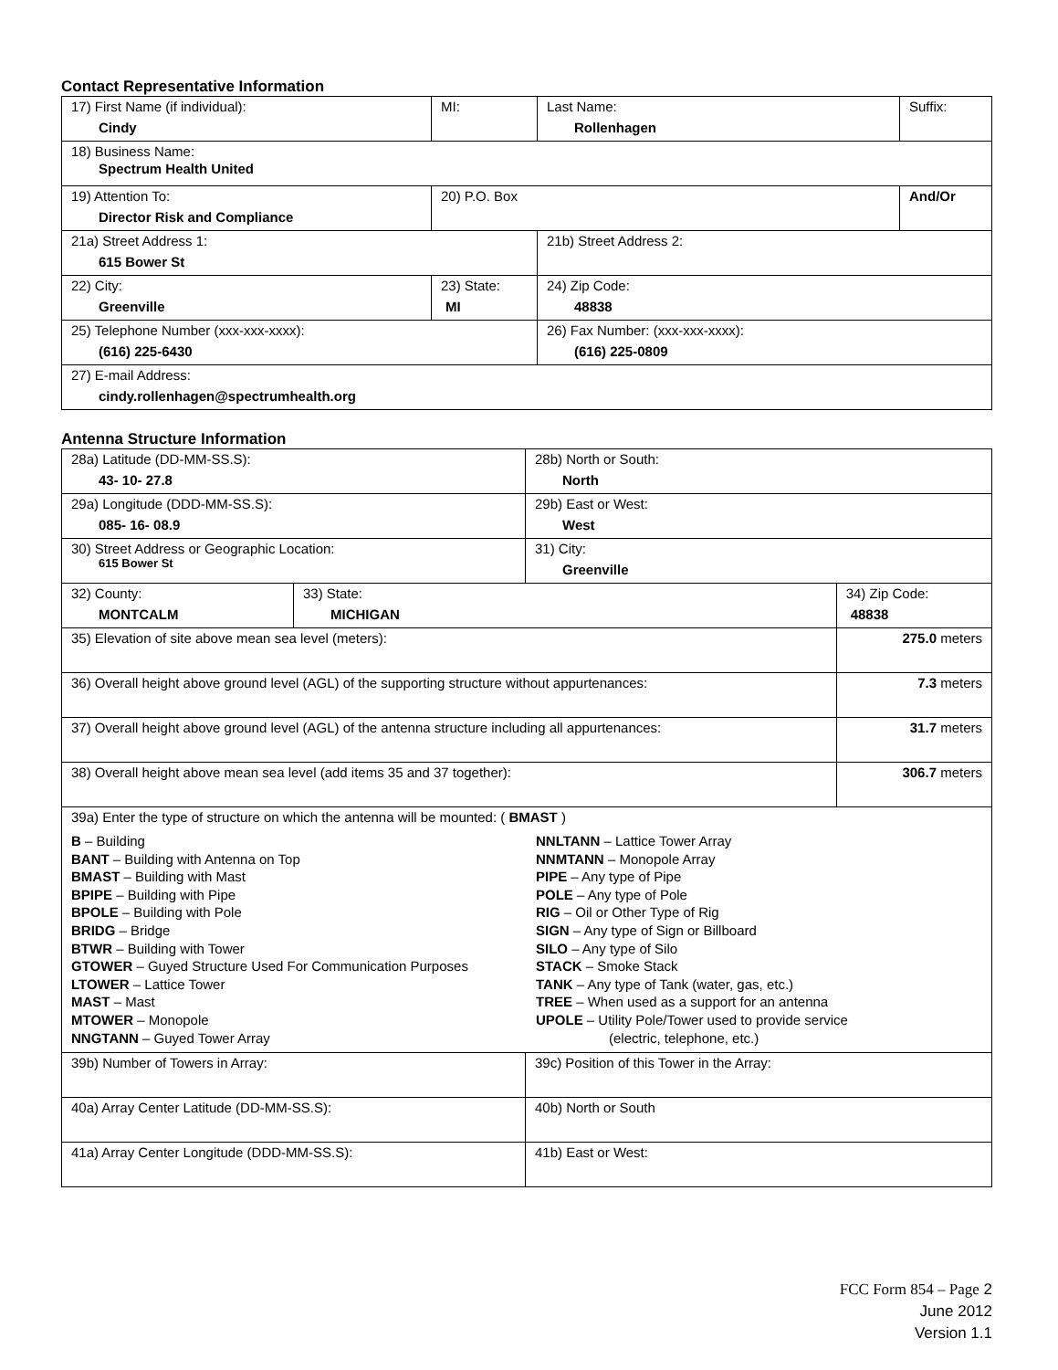Contact Representative Information
| 17) First Name (if individual): Cindy | MI: | Last Name: Rollenhagen | Suffix: |
| 18) Business Name: Spectrum Health United | | | |
| 19) Attention To: Director Risk and Compliance | 20) P.O. Box | | And/Or |
| 21a) Street Address 1: 615 Bower St | | 21b) Street Address 2: | |
| 22) City: Greenville | 23) State: MI | 24) Zip Code: 48838 | |
| 25) Telephone Number (xxx-xxx-xxxx): (616) 225-6430 | | 26) Fax Number: (xxx-xxx-xxxx): (616) 225-0809 | |
| 27) E-mail Address: cindy.rollenhagen@spectrumhealth.org | | | |
Antenna Structure Information
| 28a) Latitude (DD-MM-SS.S): 43- 10- 27.8 | | 28b) North or South: North | |
| 29a) Longitude (DDD-MM-SS.S): 085- 16- 08.9 | | 29b) East or West: West | |
| 30) Street Address or Geographic Location: 615 Bower St | | 31) City: Greenville | |
| 32) County: MONTCALM | 33) State: MICHIGAN | | 34) Zip Code: 48838 |
| 35) Elevation of site above mean sea level (meters): | | | 275.0 meters |
| 36) Overall height above ground level (AGL) of the supporting structure without appurtenances: | | | 7.3 meters |
| 37) Overall height above ground level (AGL) of the antenna structure including all appurtenances: | | | 31.7 meters |
| 38) Overall height above mean sea level (add items 35 and 37 together): | | | 306.7 meters |
| 39a) Enter the type of structure on which the antenna will be mounted: ( BMAST ) B – Building BANT – Building with Antenna on Top BMAST – Building with Mast BPIPE – Building with Pipe BPOLE – Building with Pole BRIDG – Bridge BTWR – Building with Tower GTOWER – Guyed Structure Used For Communication Purposes LTOWER – Lattice Tower MAST – Mast MTOWER – Monopole NNGTANN – Guyed Tower Array NNLTANN – Lattice Tower Array NNMTANN – Monopole Array PIPE – Any type of Pipe POLE – Any type of Pole RIG – Oil or Other Type of Rig SIGN – Any type of Sign or Billboard SILO – Any type of Silo STACK – Smoke Stack TANK – Any type of Tank (water, gas, etc.) TREE – When used as a support for an antenna UPOLE – Utility Pole/Tower used to provide service (electric, telephone, etc.) | | | |
| 39b) Number of Towers in Array: | | 39c) Position of this Tower in the Array: | |
| 40a) Array Center Latitude (DD-MM-SS.S): | | 40b) North or South | |
| 41a) Array Center Longitude (DDD-MM-SS.S): | | 41b) East or West: | |
FCC Form 854 – Page 2
June 2012
Version 1.1